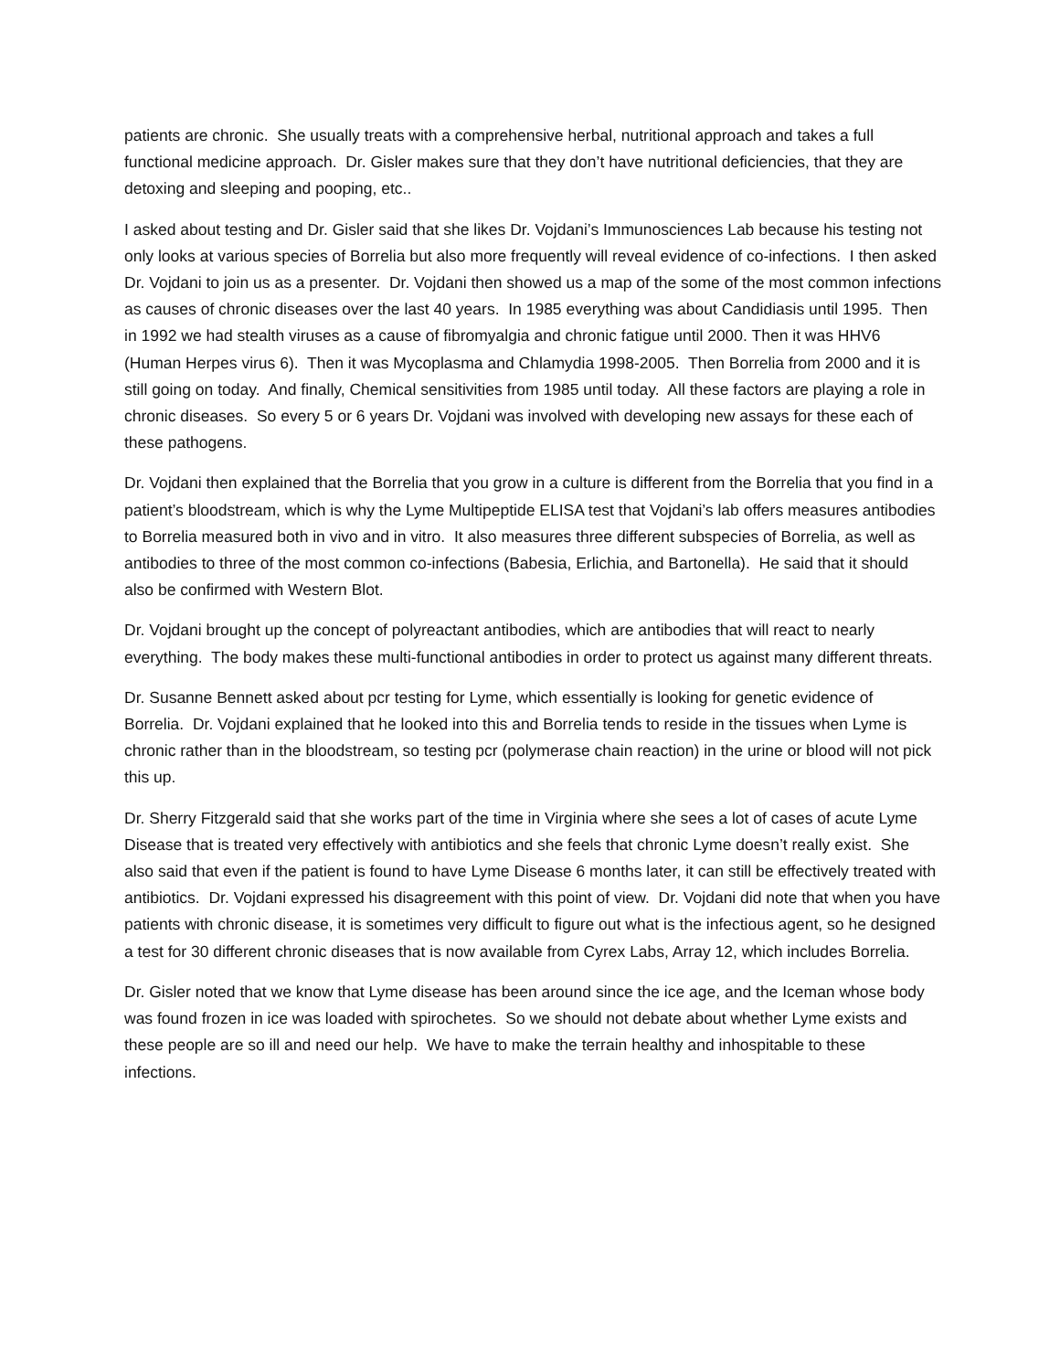patients are chronic. She usually treats with a comprehensive herbal, nutritional approach and takes a full functional medicine approach. Dr. Gisler makes sure that they don’t have nutritional deficiencies, that they are detoxing and sleeping and pooping, etc..
I asked about testing and Dr. Gisler said that she likes Dr. Vojdani’s Immunosciences Lab because his testing not only looks at various species of Borrelia but also more frequently will reveal evidence of co-infections. I then asked Dr. Vojdani to join us as a presenter. Dr. Vojdani then showed us a map of the some of the most common infections as causes of chronic diseases over the last 40 years. In 1985 everything was about Candidiasis until 1995. Then in 1992 we had stealth viruses as a cause of fibromyalgia and chronic fatigue until 2000. Then it was HHV6 (Human Herpes virus 6). Then it was Mycoplasma and Chlamydia 1998-2005. Then Borrelia from 2000 and it is still going on today. And finally, Chemical sensitivities from 1985 until today. All these factors are playing a role in chronic diseases. So every 5 or 6 years Dr. Vojdani was involved with developing new assays for these each of these pathogens.
Dr. Vojdani then explained that the Borrelia that you grow in a culture is different from the Borrelia that you find in a patient’s bloodstream, which is why the Lyme Multipeptide ELISA test that Vojdani’s lab offers measures antibodies to Borrelia measured both in vivo and in vitro. It also measures three different subspecies of Borrelia, as well as antibodies to three of the most common co-infections (Babesia, Erlichia, and Bartonella). He said that it should also be confirmed with Western Blot.
Dr. Vojdani brought up the concept of polyreactant antibodies, which are antibodies that will react to nearly everything. The body makes these multi-functional antibodies in order to protect us against many different threats.
Dr. Susanne Bennett asked about pcr testing for Lyme, which essentially is looking for genetic evidence of Borrelia. Dr. Vojdani explained that he looked into this and Borrelia tends to reside in the tissues when Lyme is chronic rather than in the bloodstream, so testing pcr (polymerase chain reaction) in the urine or blood will not pick this up.
Dr. Sherry Fitzgerald said that she works part of the time in Virginia where she sees a lot of cases of acute Lyme Disease that is treated very effectively with antibiotics and she feels that chronic Lyme doesn’t really exist. She also said that even if the patient is found to have Lyme Disease 6 months later, it can still be effectively treated with antibiotics. Dr. Vojdani expressed his disagreement with this point of view. Dr. Vojdani did note that when you have patients with chronic disease, it is sometimes very difficult to figure out what is the infectious agent, so he designed a test for 30 different chronic diseases that is now available from Cyrex Labs, Array 12, which includes Borrelia.
Dr. Gisler noted that we know that Lyme disease has been around since the ice age, and the Iceman whose body was found frozen in ice was loaded with spirochetes. So we should not debate about whether Lyme exists and these people are so ill and need our help. We have to make the terrain healthy and inhospitable to these infections.